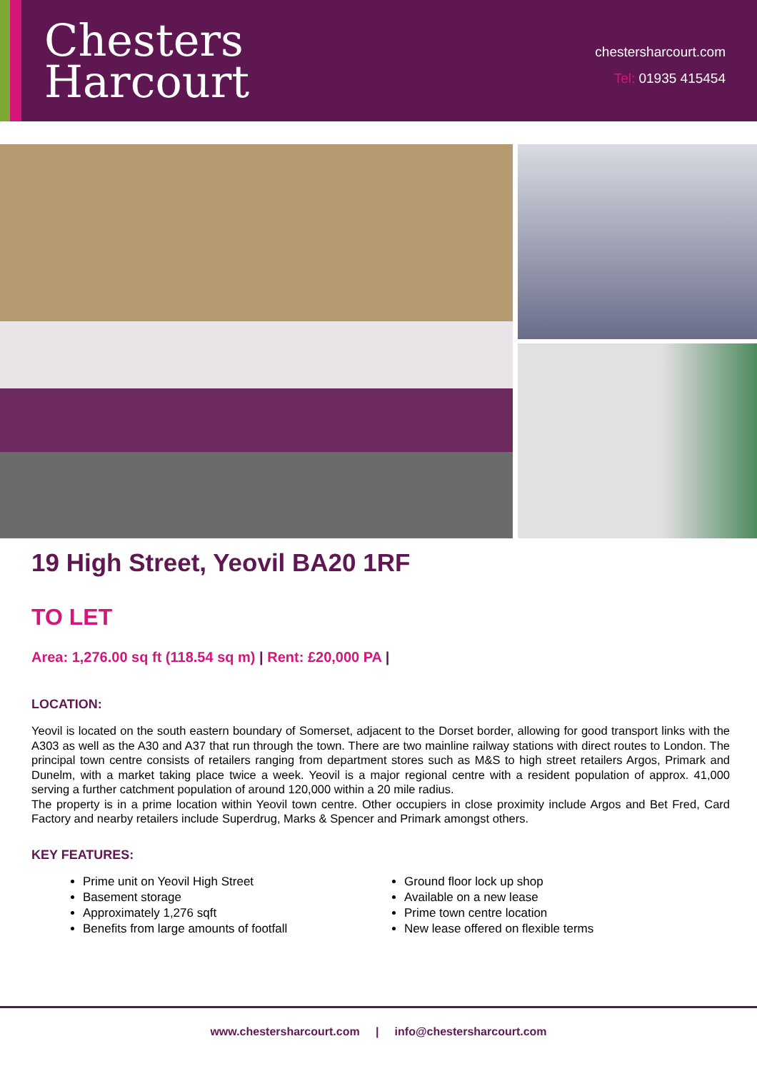Chesters
Harcourt
chestersharcourt.com
Tel: 01935 415454
19 High Street, Yeovil BA20 1RF
TO LET
Area: 1,276.00 sq ft (118.54 sq m) | Rent: £20,000 PA |
LOCATION:
Yeovil is located on the south eastern boundary of Somerset, adjacent to the Dorset border, allowing for good transport links with the A303 as well as the A30 and A37 that run through the town. There are two mainline railway stations with direct routes to London. The principal town centre consists of retailers ranging from department stores such as M&S to high street retailers Argos, Primark and Dunelm, with a market taking place twice a week. Yeovil is a major regional centre with a resident population of approx. 41,000 serving a further catchment population of around 120,000 within a 20 mile radius.
The property is in a prime location within Yeovil town centre. Other occupiers in close proximity include Argos and Bet Fred, Card Factory and nearby retailers include Superdrug, Marks & Spencer and Primark amongst others.
KEY FEATURES:
Prime unit on Yeovil High Street
Basement storage
Approximately 1,276 sqft
Benefits from large amounts of footfall
Ground floor lock up shop
Available on a new lease
Prime town centre location
New lease offered on flexible terms
www.chestersharcourt.com | info@chestersharcourt.com